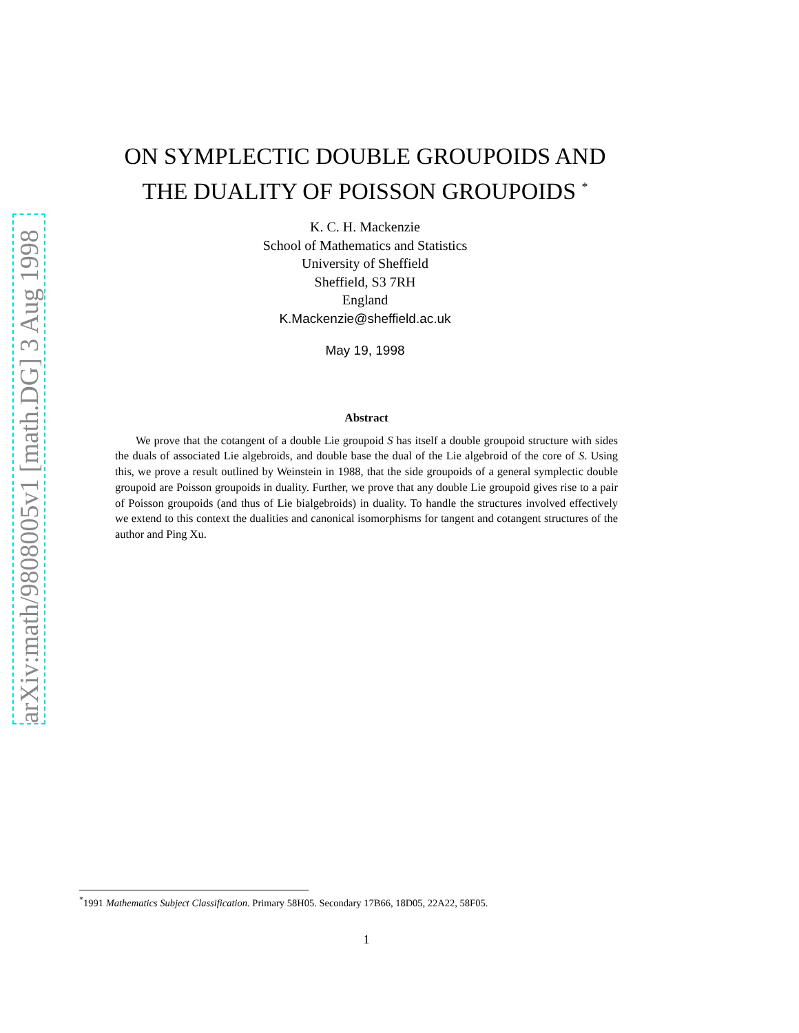arXiv:math/9808005v1 [math.DG] 3 Aug 1998
ON SYMPLECTIC DOUBLE GROUPOIDS AND
THE DUALITY OF POISSON GROUPOIDS <sup>*</sup>
K. C. H. Mackenzie
School of Mathematics and Statistics
University of Sheffield
Sheffield, S3 7RH
England
K.Mackenzie@sheffield.ac.uk
May 19, 1998
Abstract
We prove that the cotangent of a double Lie groupoid S has itself a double groupoid structure with sides the duals of associated Lie algebroids, and double base the dual of the Lie algebroid of the core of S. Using this, we prove a result outlined by Weinstein in 1988, that the side groupoids of a general symplectic double groupoid are Poisson groupoids in duality. Further, we prove that any double Lie groupoid gives rise to a pair of Poisson groupoids (and thus of Lie bialgebroids) in duality. To handle the structures involved effectively we extend to this context the dualities and canonical isomorphisms for tangent and cotangent structures of the author and Ping Xu.
<sup>*</sup> 1991 Mathematics Subject Classification. Primary 58H05. Secondary 17B66, 18D05, 22A22, 58F05.
1